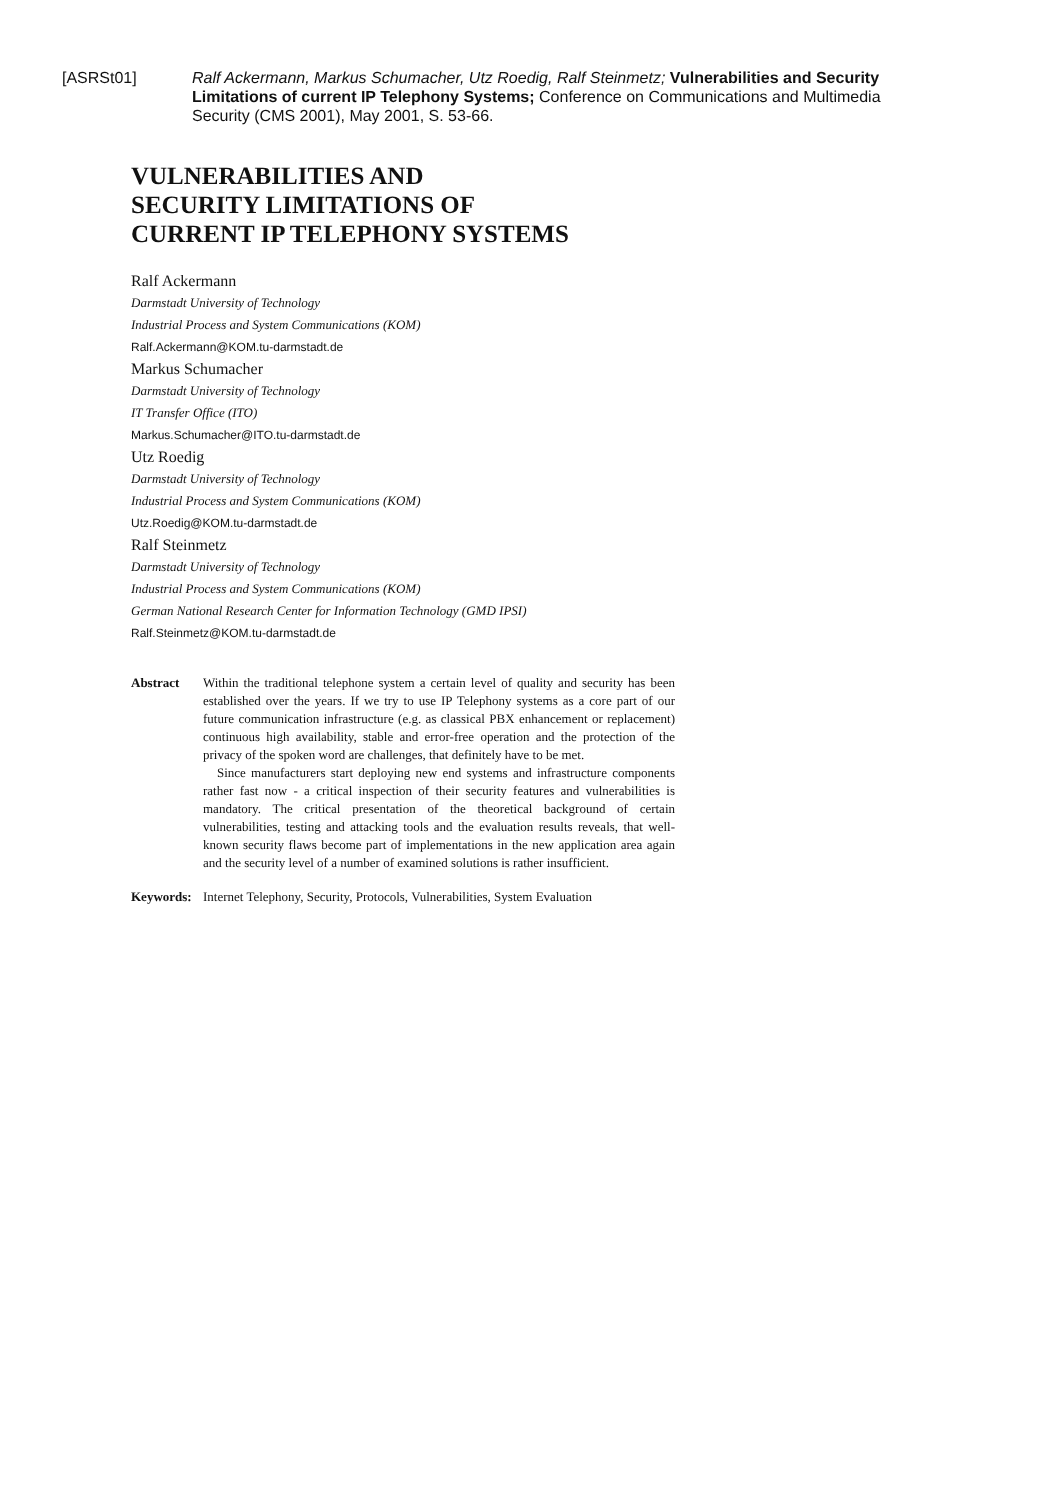[ASRSt01] Ralf Ackermann, Markus Schumacher, Utz Roedig, Ralf Steinmetz; Vulnerabilities and Security Limitations of current IP Telephony Systems; Conference on Communications and Multimedia Security (CMS 2001), May 2001, S. 53-66.
VULNERABILITIES AND
SECURITY LIMITATIONS OF
CURRENT IP TELEPHONY SYSTEMS
Ralf Ackermann
Darmstadt University of Technology
Industrial Process and System Communications (KOM)
Ralf.Ackermann@KOM.tu-darmstadt.de
Markus Schumacher
Darmstadt University of Technology
IT Transfer Office (ITO)
Markus.Schumacher@ITO.tu-darmstadt.de
Utz Roedig
Darmstadt University of Technology
Industrial Process and System Communications (KOM)
Utz.Roedig@KOM.tu-darmstadt.de
Ralf Steinmetz
Darmstadt University of Technology
Industrial Process and System Communications (KOM)
German National Research Center for Information Technology (GMD IPSI)
Ralf.Steinmetz@KOM.tu-darmstadt.de
Abstract Within the traditional telephone system a certain level of quality and security has been established over the years. If we try to use IP Telephony systems as a core part of our future communication infrastructure (e.g. as classical PBX enhancement or replacement) continuous high availability, stable and error-free operation and the protection of the privacy of the spoken word are challenges, that definitely have to be met.
Since manufacturers start deploying new end systems and infrastructure components rather fast now - a critical inspection of their security features and vulnerabilities is mandatory. The critical presentation of the theoretical background of certain vulnerabilities, testing and attacking tools and the evaluation results reveals, that well-known security flaws become part of implementations in the new application area again and the security level of a number of examined solutions is rather insufficient.
Keywords: Internet Telephony, Security, Protocols, Vulnerabilities, System Evaluation